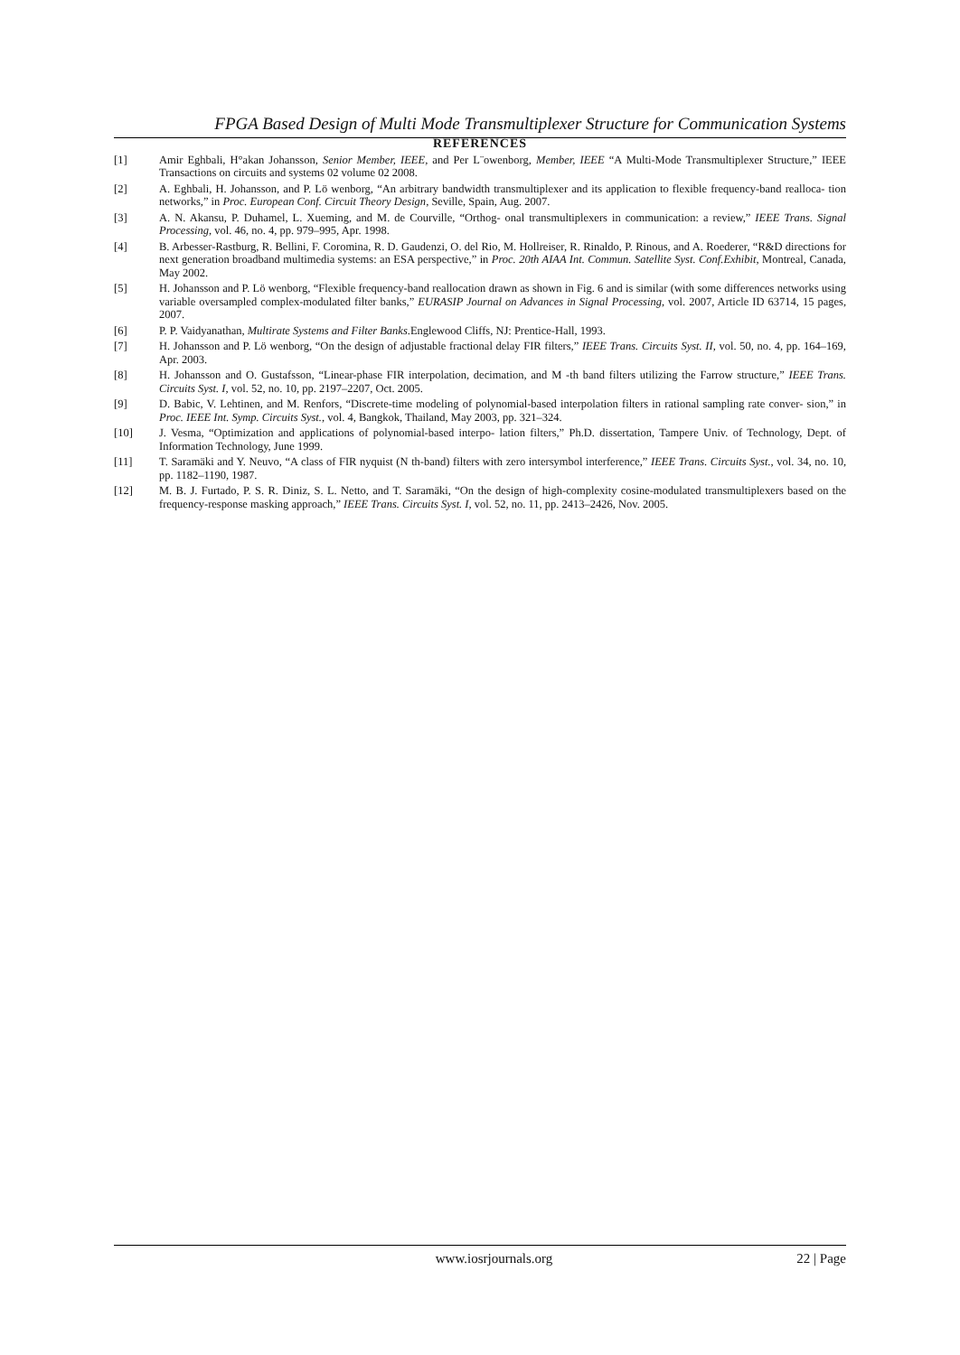FPGA Based Design of Multi Mode Transmultiplexer Structure for Communication Systems
REFERENCES
[1] Amir Eghbali, H°akan Johansson, Senior Member, IEEE, and Per L¨owenborg, Member, IEEE “A Multi-Mode Transmultiplexer Structure,” IEEE Transactions on circuits and systems 02 volume 02 2008.
[2] A. Eghbali, H. Johansson, and P. Lö wenborg, “An arbitrary bandwidth transmultiplexer and its application to flexible frequency-band realloca- tion networks,” in Proc. European Conf. Circuit Theory Design, Seville, Spain, Aug. 2007.
[3] A. N. Akansu, P. Duhamel, L. Xueming, and M. de Courville, “Orthog- onal transmultiplexers in communication: a review,” IEEE Trans. Signal Processing, vol. 46, no. 4, pp. 979–995, Apr. 1998.
[4] B. Arbesser-Rastburg, R. Bellini, F. Coromina, R. D. Gaudenzi, O. del Rio, M. Hollreiser, R. Rinaldo, P. Rinous, and A. Roederer, “R&D directions for next generation broadband multimedia systems: an ESA perspective,” in Proc. 20th AIAA Int. Commun. Satellite Syst. Conf.Exhibit, Montreal, Canada, May 2002.
[5] H. Johansson and P. Lö wenborg, “Flexible frequency-band reallocation drawn as shown in Fig. 6 and is similar (with some differences networks using variable oversampled complex-modulated filter banks,” EURASIP Journal on Advances in Signal Processing, vol. 2007, Article ID 63714, 15 pages, 2007.
[6] P. P. Vaidyanathan, Multirate Systems and Filter Banks.Englewood Cliffs, NJ: Prentice-Hall, 1993.
[7] H. Johansson and P. Lö wenborg, “On the design of adjustable fractional delay FIR filters,” IEEE Trans. Circuits Syst. II, vol. 50, no. 4, pp. 164–169, Apr. 2003.
[8] H. Johansson and O. Gustafsson, “Linear-phase FIR interpolation, decimation, and M -th band filters utilizing the Farrow structure,” IEEE Trans. Circuits Syst. I, vol. 52, no. 10, pp. 2197–2207, Oct. 2005.
[9] D. Babic, V. Lehtinen, and M. Renfors, “Discrete-time modeling of polynomial-based interpolation filters in rational sampling rate conver- sion,” in Proc. IEEE Int. Symp. Circuits Syst., vol. 4, Bangkok, Thailand, May 2003, pp. 321–324.
[10] J. Vesma, “Optimization and applications of polynomial-based interpo- lation filters,” Ph.D. dissertation, Tampere Univ. of Technology, Dept. of Information Technology, June 1999.
[11] T. Saramäki and Y. Neuvo, “A class of FIR nyquist (N th-band) filters with zero intersymbol interference,” IEEE Trans. Circuits Syst., vol. 34, no. 10, pp. 1182–1190, 1987.
[12] M. B. J. Furtado, P. S. R. Diniz, S. L. Netto, and T. Saramäki, “On the design of high-complexity cosine-modulated transmultiplexers based on the frequency-response masking approach,” IEEE Trans. Circuits Syst. I, vol. 52, no. 11, pp. 2413–2426, Nov. 2005.
www.iosrjournals.org 22 | Page